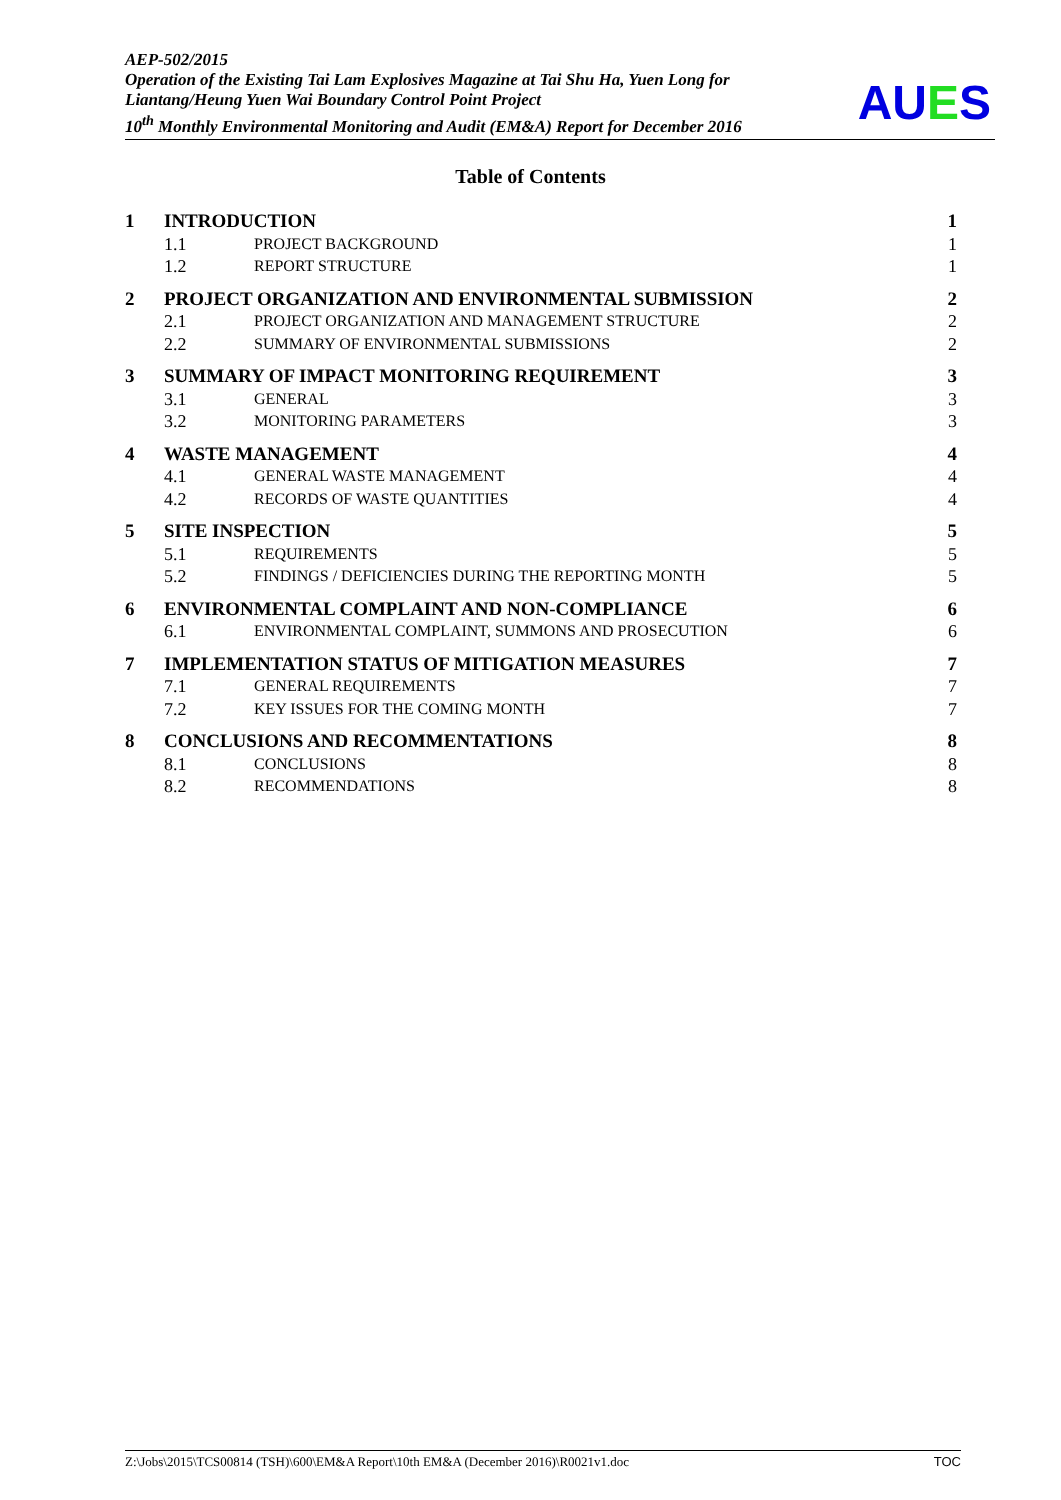AEP-502/2015
Operation of the Existing Tai Lam Explosives Magazine at Tai Shu Ha, Yuen Long for Liantang/Heung Yuen Wai Boundary Control Point Project
10<sup>th</sup> Monthly Environmental Monitoring and Audit (EM&A) Report for December 2016
AUES
Table of Contents
1 INTRODUCTION 1
1.1 PROJECT BACKGROUND 1
1.2 REPORT STRUCTURE 1
2 PROJECT ORGANIZATION AND ENVIRONMENTAL SUBMISSION
2
2.1 PROJECT ORGANIZATION AND MANAGEMENT STRUCTURE
2
2.2 SUMMARY OF ENVIRONMENTAL SUBMISSIONS
2
3 SUMMARY OF IMPACT MONITORING REQUIREMENT
3
3.1 GENERAL 3
3.2 MONITORING PARAMETERS 3
4 WASTE MANAGEMENT 4
4.1 GENERAL WASTE MANAGEMENT 4
4.2 RECORDS OF WASTE QUANTITIES 4
5 SITE INSPECTION 5
5.1 REQUIREMENTS 5
5.2 FINDINGS / DEFICIENCIES DURING THE REPORTING MONTH
5
6 ENVIRONMENTAL COMPLAINT AND NON-COMPLIANCE
6
6.1 ENVIRONMENTAL COMPLAINT, SUMMONS AND PROSECUTION
6
7 IMPLEMENTATION STATUS OF MITIGATION MEASURES
7
7.1 GENERAL REQUIREMENTS 7
7.2 KEY ISSUES FOR THE COMING MONTH
7
8 CONCLUSIONS AND RECOMMENTATIONS
8
8.1 CONCLUSIONS 8
8.2 RECOMMENDATIONS 8
Z:\Jobs\2015\TCS00814 (TSH)\600\EM&A Report\10th EM&A (December 2016)\R0021v1.doc TOC